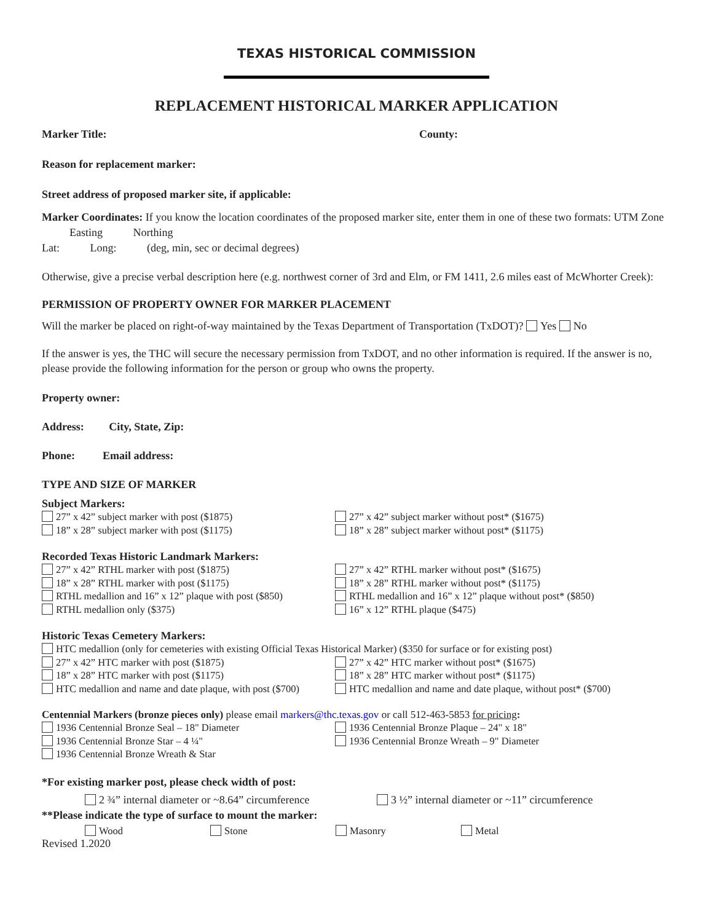TEXAS HISTORICAL COMMISSION
REPLACEMENT HISTORICAL MARKER APPLICATION
Marker Title: County:
Reason for replacement marker:
Street address of proposed marker site, if applicable:
Marker Coordinates: If you know the location coordinates of the proposed marker site, enter them in one of these two formats: UTM Zone Easting Northing
Lat: Long: (deg, min, sec or decimal degrees)
Otherwise, give a precise verbal description here (e.g. northwest corner of 3rd and Elm, or FM 1411, 2.6 miles east of McWhorter Creek):
PERMISSION OF PROPERTY OWNER FOR MARKER PLACEMENT
Will the marker be placed on right-of-way maintained by the Texas Department of Transportation (TxDOT)? Yes No
If the answer is yes, the THC will secure the necessary permission from TxDOT, and no other information is required. If the answer is no, please provide the following information for the person or group who owns the property.
Property owner:
Address: City, State, Zip:
Phone: Email address:
TYPE AND SIZE OF MARKER
Subject Markers:
27” x 42” subject marker with post ($1875)
27” x 42” subject marker without post* ($1675)
18” x 28” subject marker with post ($1175)
18” x 28” subject marker without post* ($1175)
Recorded Texas Historic Landmark Markers:
27” x 42” RTHL marker with post ($1875)
27” x 42” RTHL marker without post* ($1675)
18” x 28” RTHL marker with post ($1175)
18” x 28” RTHL marker without post* ($1175)
RTHL medallion and 16” x 12” plaque with post ($850)
RTHL medallion and 16” x 12” plaque without post* ($850)
RTHL medallion only ($375)
16” x 12” RTHL plaque ($475)
Historic Texas Cemetery Markers:
HTC medallion (only for cemeteries with existing Official Texas Historical Marker) ($350 for surface or for existing post)
27” x 42” HTC marker with post ($1875)
27” x 42” HTC marker without post* ($1675)
18” x 28” HTC marker with post ($1175)
18” x 28” HTC marker without post* ($1175)
HTC medallion and name and date plaque, with post ($700)
HTC medallion and name and date plaque, without post* ($700)
Centennial Markers (bronze pieces only) please email markers@thc.texas.gov or call 512-463-5853 for pricing:
1936 Centennial Bronze Seal – 18" Diameter
1936 Centennial Bronze Plaque – 24" x 18"
1936 Centennial Bronze Star – 4 ¼"
1936 Centennial Bronze Wreath – 9" Diameter
1936 Centennial Bronze Wreath & Star
*For existing marker post, please check width of post:
2 ¾” internal diameter or ~8.64” circumference 3 ½” internal diameter or ~11” circumference
**Please indicate the type of surface to mount the marker:
Wood Stone Masonry Metal
Revised 1.2020